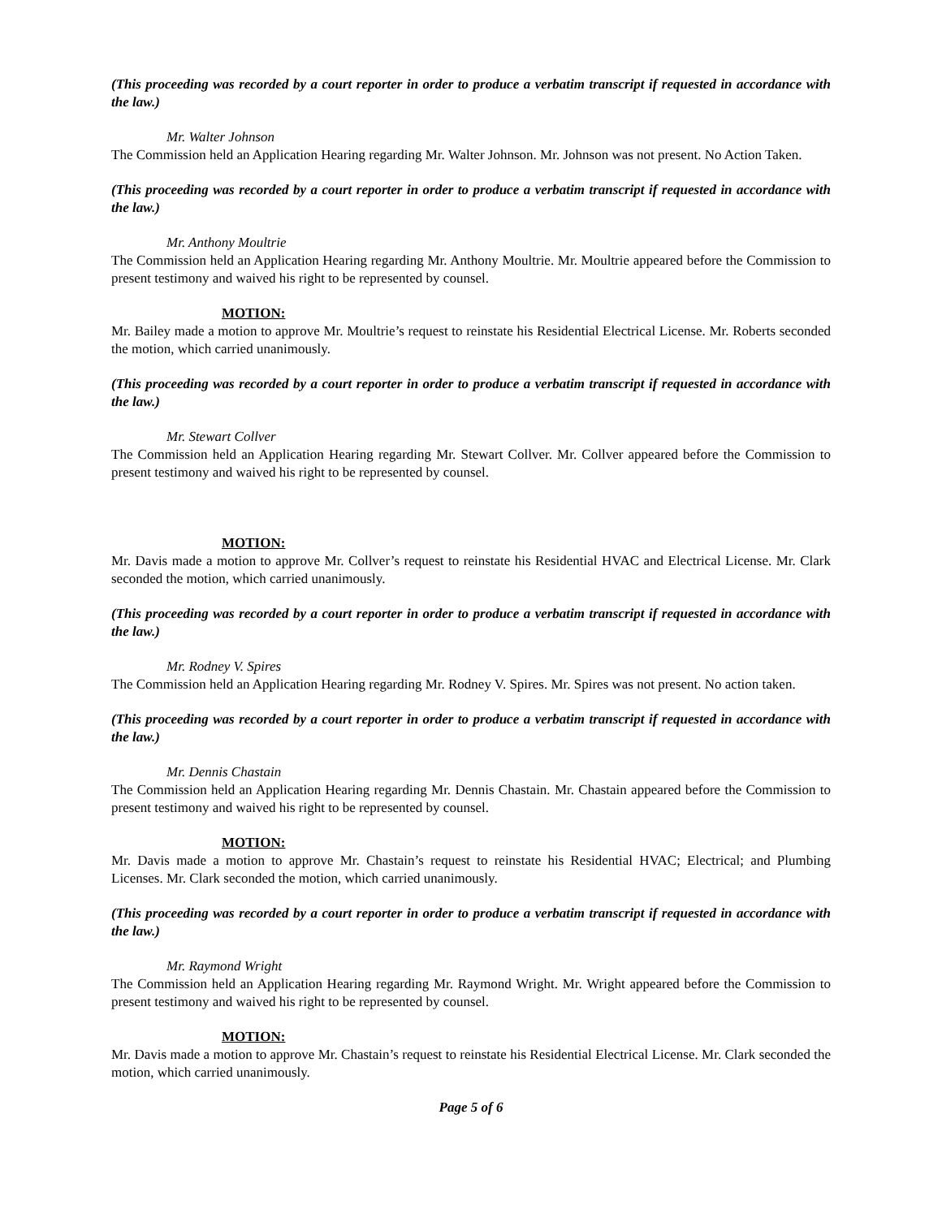(This proceeding was recorded by a court reporter in order to produce a verbatim transcript if requested in accordance with the law.)
Mr. Walter Johnson
The Commission held an Application Hearing regarding Mr. Walter Johnson. Mr. Johnson was not present. No Action Taken.
(This proceeding was recorded by a court reporter in order to produce a verbatim transcript if requested in accordance with the law.)
Mr. Anthony Moultrie
The Commission held an Application Hearing regarding Mr. Anthony Moultrie. Mr. Moultrie appeared before the Commission to present testimony and waived his right to be represented by counsel.
MOTION:
Mr. Bailey made a motion to approve Mr. Moultrie’s request to reinstate his Residential Electrical License. Mr. Roberts seconded the motion, which carried unanimously.
(This proceeding was recorded by a court reporter in order to produce a verbatim transcript if requested in accordance with the law.)
Mr. Stewart Collver
The Commission held an Application Hearing regarding Mr. Stewart Collver. Mr. Collver appeared before the Commission to present testimony and waived his right to be represented by counsel.
MOTION:
Mr. Davis made a motion to approve Mr. Collver’s request to reinstate his Residential HVAC and Electrical License. Mr. Clark seconded the motion, which carried unanimously.
(This proceeding was recorded by a court reporter in order to produce a verbatim transcript if requested in accordance with the law.)
Mr. Rodney V. Spires
The Commission held an Application Hearing regarding Mr. Rodney V. Spires. Mr. Spires was not present. No action taken.
(This proceeding was recorded by a court reporter in order to produce a verbatim transcript if requested in accordance with the law.)
Mr. Dennis Chastain
The Commission held an Application Hearing regarding Mr. Dennis Chastain. Mr. Chastain appeared before the Commission to present testimony and waived his right to be represented by counsel.
MOTION:
Mr. Davis made a motion to approve Mr. Chastain’s request to reinstate his Residential HVAC; Electrical; and Plumbing Licenses. Mr. Clark seconded the motion, which carried unanimously.
(This proceeding was recorded by a court reporter in order to produce a verbatim transcript if requested in accordance with the law.)
Mr. Raymond Wright
The Commission held an Application Hearing regarding Mr. Raymond Wright. Mr. Wright appeared before the Commission to present testimony and waived his right to be represented by counsel.
MOTION:
Mr. Davis made a motion to approve Mr. Chastain’s request to reinstate his Residential Electrical License. Mr. Clark seconded the motion, which carried unanimously.
Page 5 of 6